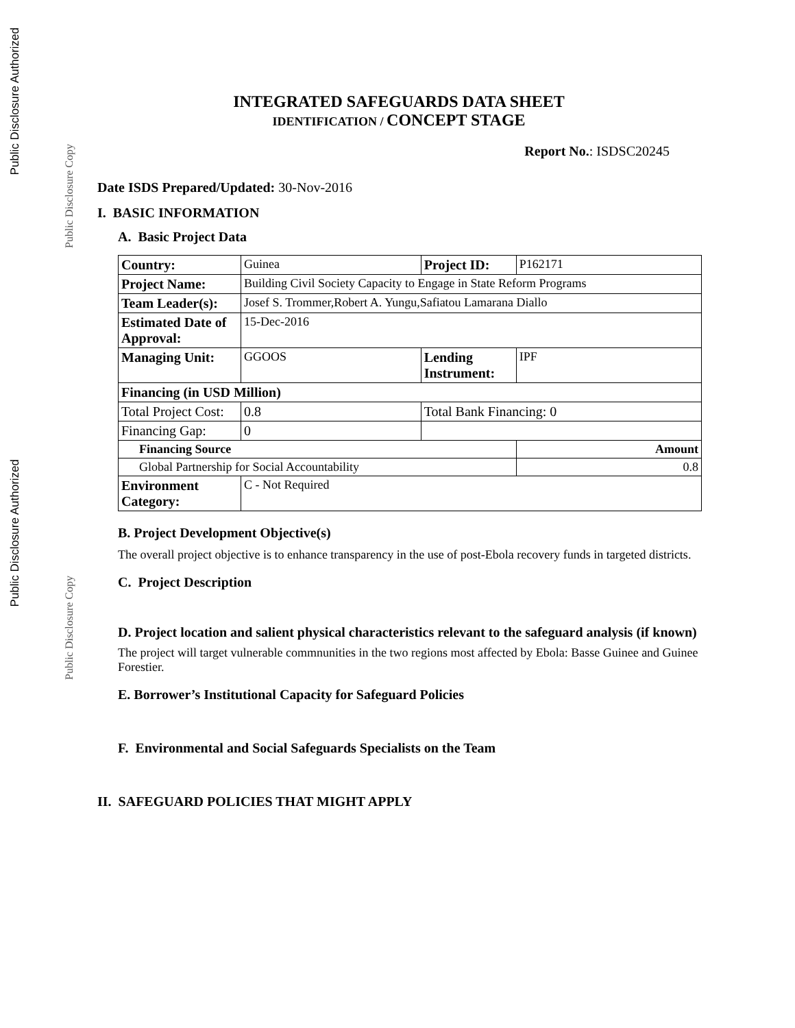Public Disclosure Authorized
Public Disclosure Copy
Public Disclosure Authorized
Public Disclosure Copy
INTEGRATED SAFEGUARDS DATA SHEET
IDENTIFICATION / CONCEPT STAGE
Report No.: ISDSC20245
Date ISDS Prepared/Updated: 30-Nov-2016
I. BASIC INFORMATION
A. Basic Project Data
| Country: | Guinea | Project ID: | P162171 |
| Project Name: | Building Civil Society Capacity to Engage in State Reform Programs | | |
| Team Leader(s): | Josef S. Trommer,Robert A. Yungu,Safiatou Lamarana Diallo | | |
| Estimated Date of Approval: | 15-Dec-2016 | | |
| Managing Unit: | GGOOS | Lending Instrument: | IPF |
| Financing (in USD Million) | | | |
| Total Project Cost: | 0.8 | Total Bank Financing: 0 | |
| Financing Gap: | 0 | | |
| Financing Source | | | Amount |
| Global Partnership for Social Accountability | | | 0.8 |
| Environment Category: | C - Not Required | | |
B. Project Development Objective(s)
The overall project objective is to enhance transparency in the use of post-Ebola recovery funds in targeted districts.
C. Project Description
D. Project location and salient physical characteristics relevant to the safeguard analysis (if known)
The project will target vulnerable commnunities in the two regions most affected by Ebola: Basse Guinee and Guinee Forestier.
E. Borrower’s Institutional Capacity for Safeguard Policies
F. Environmental and Social Safeguards Specialists on the Team
II. SAFEGUARD POLICIES THAT MIGHT APPLY